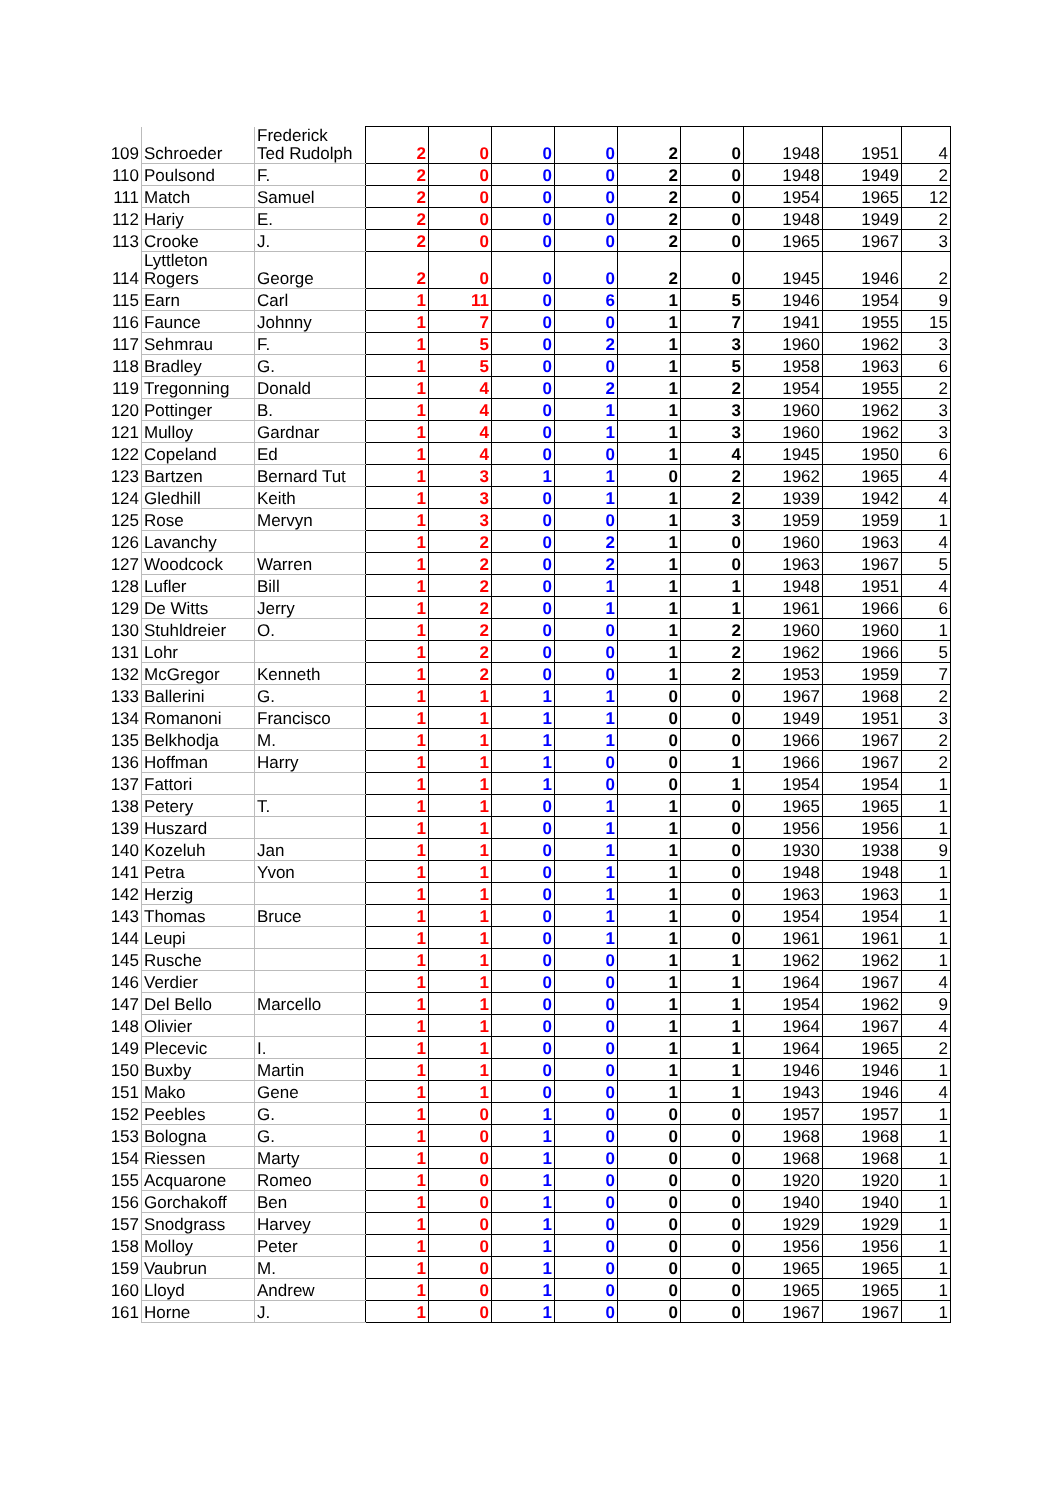| 109 | Schroeder | Frederick Ted Rudolph | 2 | 0 | 0 | 0 | 2 | 0 | 1948 | 1951 | 4 |
| 110 | Poulsond | F. | 2 | 0 | 0 | 0 | 2 | 0 | 1948 | 1949 | 2 |
| 111 | Match | Samuel | 2 | 0 | 0 | 0 | 2 | 0 | 1954 | 1965 | 12 |
| 112 | Hariy | E. | 2 | 0 | 0 | 0 | 2 | 0 | 1948 | 1949 | 2 |
| 113 | Crooke | J. | 2 | 0 | 0 | 0 | 2 | 0 | 1965 | 1967 | 3 |
| 114 | Lyttleton Rogers | George | 2 | 0 | 0 | 0 | 2 | 0 | 1945 | 1946 | 2 |
| 115 | Earn | Carl | 1 | 11 | 0 | 6 | 1 | 5 | 1946 | 1954 | 9 |
| 116 | Faunce | Johnny | 1 | 7 | 0 | 0 | 1 | 7 | 1941 | 1955 | 15 |
| 117 | Sehmrau | F. | 1 | 5 | 0 | 2 | 1 | 3 | 1960 | 1962 | 3 |
| 118 | Bradley | G. | 1 | 5 | 0 | 0 | 1 | 5 | 1958 | 1963 | 6 |
| 119 | Tregonning | Donald | 1 | 4 | 0 | 2 | 1 | 2 | 1954 | 1955 | 2 |
| 120 | Pottinger | B. | 1 | 4 | 0 | 1 | 1 | 3 | 1960 | 1962 | 3 |
| 121 | Mulloy | Gardnar | 1 | 4 | 0 | 1 | 1 | 3 | 1960 | 1962 | 3 |
| 122 | Copeland | Ed | 1 | 4 | 0 | 0 | 1 | 4 | 1945 | 1950 | 6 |
| 123 | Bartzen | Bernard Tut | 1 | 3 | 1 | 1 | 0 | 2 | 1962 | 1965 | 4 |
| 124 | Gledhill | Keith | 1 | 3 | 0 | 1 | 1 | 2 | 1939 | 1942 | 4 |
| 125 | Rose | Mervyn | 1 | 3 | 0 | 0 | 1 | 3 | 1959 | 1959 | 1 |
| 126 | Lavanchy | | 1 | 2 | 0 | 2 | 1 | 0 | 1960 | 1963 | 4 |
| 127 | Woodcock | Warren | 1 | 2 | 0 | 2 | 1 | 0 | 1963 | 1967 | 5 |
| 128 | Lufler | Bill | 1 | 2 | 0 | 1 | 1 | 1 | 1948 | 1951 | 4 |
| 129 | De Witts | Jerry | 1 | 2 | 0 | 1 | 1 | 1 | 1961 | 1966 | 6 |
| 130 | Stuhldreier | O. | 1 | 2 | 0 | 0 | 1 | 2 | 1960 | 1960 | 1 |
| 131 | Lohr | | 1 | 2 | 0 | 0 | 1 | 2 | 1962 | 1966 | 5 |
| 132 | McGregor | Kenneth | 1 | 2 | 0 | 0 | 1 | 2 | 1953 | 1959 | 7 |
| 133 | Ballerini | G. | 1 | 1 | 1 | 1 | 0 | 0 | 1967 | 1968 | 2 |
| 134 | Romanoni | Francisco | 1 | 1 | 1 | 1 | 0 | 0 | 1949 | 1951 | 3 |
| 135 | Belkhodja | M. | 1 | 1 | 1 | 1 | 0 | 0 | 1966 | 1967 | 2 |
| 136 | Hoffman | Harry | 1 | 1 | 1 | 0 | 0 | 1 | 1966 | 1967 | 2 |
| 137 | Fattori | | 1 | 1 | 1 | 0 | 0 | 1 | 1954 | 1954 | 1 |
| 138 | Petery | T. | 1 | 1 | 0 | 1 | 1 | 0 | 1965 | 1965 | 1 |
| 139 | Huszard | | 1 | 1 | 0 | 1 | 1 | 0 | 1956 | 1956 | 1 |
| 140 | Kozeluh | Jan | 1 | 1 | 0 | 1 | 1 | 0 | 1930 | 1938 | 9 |
| 141 | Petra | Yvon | 1 | 1 | 0 | 1 | 1 | 0 | 1948 | 1948 | 1 |
| 142 | Herzig | | 1 | 1 | 0 | 1 | 1 | 0 | 1963 | 1963 | 1 |
| 143 | Thomas | Bruce | 1 | 1 | 0 | 1 | 1 | 0 | 1954 | 1954 | 1 |
| 144 | Leupi | | 1 | 1 | 0 | 1 | 1 | 0 | 1961 | 1961 | 1 |
| 145 | Rusche | | 1 | 1 | 0 | 0 | 1 | 1 | 1962 | 1962 | 1 |
| 146 | Verdier | | 1 | 1 | 0 | 0 | 1 | 1 | 1964 | 1967 | 4 |
| 147 | Del Bello | Marcello | 1 | 1 | 0 | 0 | 1 | 1 | 1954 | 1962 | 9 |
| 148 | Olivier | | 1 | 1 | 0 | 0 | 1 | 1 | 1964 | 1967 | 4 |
| 149 | Plecevic | I. | 1 | 1 | 0 | 0 | 1 | 1 | 1964 | 1965 | 2 |
| 150 | Buxby | Martin | 1 | 1 | 0 | 0 | 1 | 1 | 1946 | 1946 | 1 |
| 151 | Mako | Gene | 1 | 1 | 0 | 0 | 1 | 1 | 1943 | 1946 | 4 |
| 152 | Peebles | G. | 1 | 0 | 1 | 0 | 0 | 0 | 1957 | 1957 | 1 |
| 153 | Bologna | G. | 1 | 0 | 1 | 0 | 0 | 0 | 1968 | 1968 | 1 |
| 154 | Riessen | Marty | 1 | 0 | 1 | 0 | 0 | 0 | 1968 | 1968 | 1 |
| 155 | Acquarone | Romeo | 1 | 0 | 1 | 0 | 0 | 0 | 1920 | 1920 | 1 |
| 156 | Gorchakoff | Ben | 1 | 0 | 1 | 0 | 0 | 0 | 1940 | 1940 | 1 |
| 157 | Snodgrass | Harvey | 1 | 0 | 1 | 0 | 0 | 0 | 1929 | 1929 | 1 |
| 158 | Molloy | Peter | 1 | 0 | 1 | 0 | 0 | 0 | 1956 | 1956 | 1 |
| 159 | Vaubrun | M. | 1 | 0 | 1 | 0 | 0 | 0 | 1965 | 1965 | 1 |
| 160 | Lloyd | Andrew | 1 | 0 | 1 | 0 | 0 | 0 | 1965 | 1965 | 1 |
| 161 | Horne | J. | 1 | 0 | 1 | 0 | 0 | 0 | 1967 | 1967 | 1 |